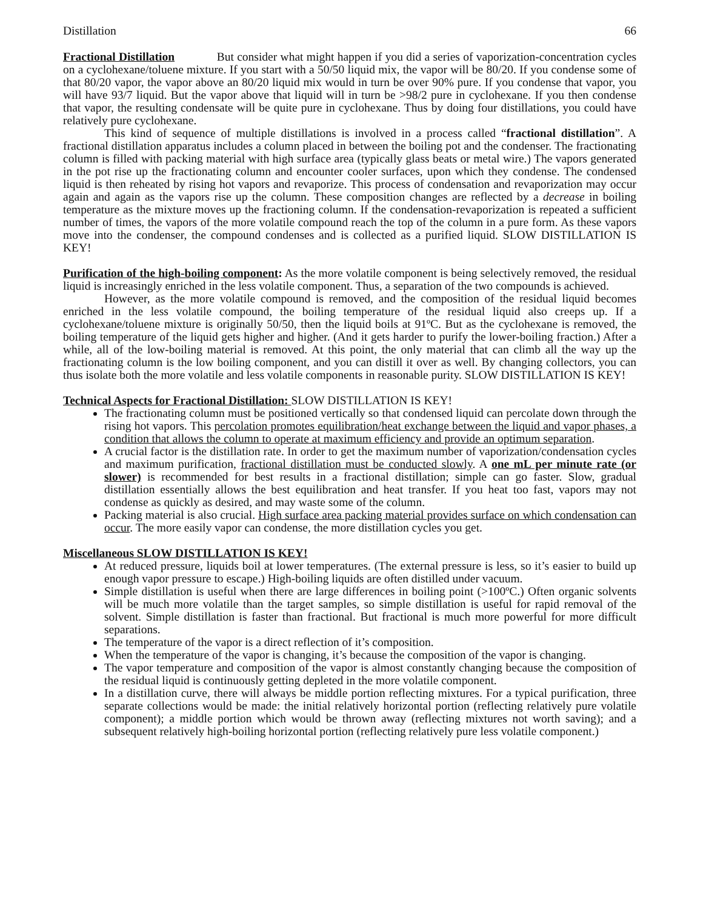Distillation 66
Fractional Distillation But consider what might happen if you did a series of vaporization-concentration cycles on a cyclohexane/toluene mixture. If you start with a 50/50 liquid mix, the vapor will be 80/20. If you condense some of that 80/20 vapor, the vapor above an 80/20 liquid mix would in turn be over 90% pure. If you condense that vapor, you will have 93/7 liquid. But the vapor above that liquid will in turn be >98/2 pure in cyclohexane. If you then condense that vapor, the resulting condensate will be quite pure in cyclohexane. Thus by doing four distillations, you could have relatively pure cyclohexane.
This kind of sequence of multiple distillations is involved in a process called “fractional distillation”. A fractional distillation apparatus includes a column placed in between the boiling pot and the condenser. The fractionating column is filled with packing material with high surface area (typically glass beats or metal wire.) The vapors generated in the pot rise up the fractionating column and encounter cooler surfaces, upon which they condense. The condensed liquid is then reheated by rising hot vapors and revaporize. This process of condensation and revaporization may occur again and again as the vapors rise up the column. These composition changes are reflected by a decrease in boiling temperature as the mixture moves up the fractioning column. If the condensation-revaporization is repeated a sufficient number of times, the vapors of the more volatile compound reach the top of the column in a pure form. As these vapors move into the condenser, the compound condenses and is collected as a purified liquid. SLOW DISTILLATION IS KEY!
Purification of the high-boiling component: As the more volatile component is being selectively removed, the residual liquid is increasingly enriched in the less volatile component. Thus, a separation of the two compounds is achieved.
However, as the more volatile compound is removed, and the composition of the residual liquid becomes enriched in the less volatile compound, the boiling temperature of the residual liquid also creeps up. If a cyclohexane/toluene mixture is originally 50/50, then the liquid boils at 91ºC. But as the cyclohexane is removed, the boiling temperature of the liquid gets higher and higher. (And it gets harder to purify the lower-boiling fraction.) After a while, all of the low-boiling material is removed. At this point, the only material that can climb all the way up the fractionating column is the low boiling component, and you can distill it over as well. By changing collectors, you can thus isolate both the more volatile and less volatile components in reasonable purity. SLOW DISTILLATION IS KEY!
Technical Aspects for Fractional Distillation: SLOW DISTILLATION IS KEY!
The fractionating column must be positioned vertically so that condensed liquid can percolate down through the rising hot vapors. This percolation promotes equilibration/heat exchange between the liquid and vapor phases, a condition that allows the column to operate at maximum efficiency and provide an optimum separation.
A crucial factor is the distillation rate. In order to get the maximum number of vaporization/condensation cycles and maximum purification, fractional distillation must be conducted slowly. A one mL per minute rate (or slower) is recommended for best results in a fractional distillation; simple can go faster. Slow, gradual distillation essentially allows the best equilibration and heat transfer. If you heat too fast, vapors may not condense as quickly as desired, and may waste some of the column.
Packing material is also crucial. High surface area packing material provides surface on which condensation can occur. The more easily vapor can condense, the more distillation cycles you get.
Miscellaneous SLOW DISTILLATION IS KEY!
At reduced pressure, liquids boil at lower temperatures. (The external pressure is less, so it’s easier to build up enough vapor pressure to escape.) High-boiling liquids are often distilled under vacuum.
Simple distillation is useful when there are large differences in boiling point (>100ºC.) Often organic solvents will be much more volatile than the target samples, so simple distillation is useful for rapid removal of the solvent. Simple distillation is faster than fractional. But fractional is much more powerful for more difficult separations.
The temperature of the vapor is a direct reflection of it’s composition.
When the temperature of the vapor is changing, it’s because the composition of the vapor is changing.
The vapor temperature and composition of the vapor is almost constantly changing because the composition of the residual liquid is continuously getting depleted in the more volatile component.
In a distillation curve, there will always be middle portion reflecting mixtures. For a typical purification, three separate collections would be made: the initial relatively horizontal portion (reflecting relatively pure volatile component); a middle portion which would be thrown away (reflecting mixtures not worth saving); and a subsequent relatively high-boiling horizontal portion (reflecting relatively pure less volatile component.)